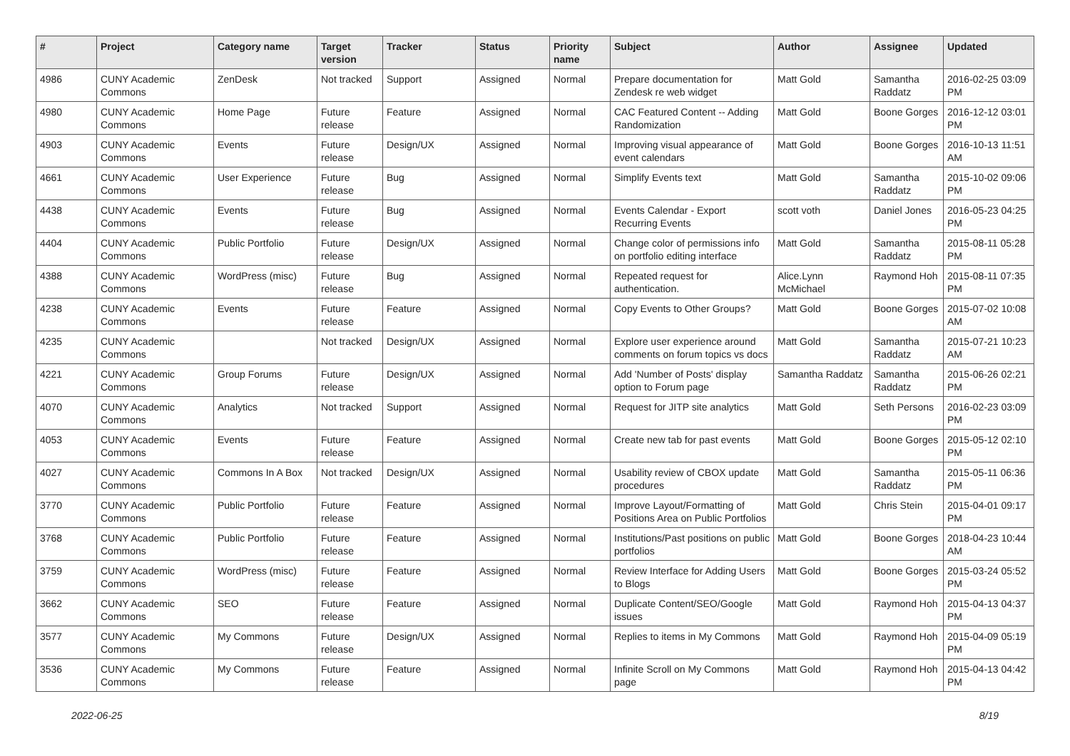| # | Project | Category name | Target version | Tracker | Status | Priority name | Subject | Author | Assignee | Updated |
| --- | --- | --- | --- | --- | --- | --- | --- | --- | --- | --- |
| 4986 | CUNY Academic Commons | ZenDesk | Not tracked | Support | Assigned | Normal | Prepare documentation for Zendesk re web widget | Matt Gold | Samantha Raddatz | 2016-02-25 03:09 PM |
| 4980 | CUNY Academic Commons | Home Page | Future release | Feature | Assigned | Normal | CAC Featured Content -- Adding Randomization | Matt Gold | Boone Gorges | 2016-12-12 03:01 PM |
| 4903 | CUNY Academic Commons | Events | Future release | Design/UX | Assigned | Normal | Improving visual appearance of event calendars | Matt Gold | Boone Gorges | 2016-10-13 11:51 AM |
| 4661 | CUNY Academic Commons | User Experience | Future release | Bug | Assigned | Normal | Simplify Events text | Matt Gold | Samantha Raddatz | 2015-10-02 09:06 PM |
| 4438 | CUNY Academic Commons | Events | Future release | Bug | Assigned | Normal | Events Calendar - Export Recurring Events | scott voth | Daniel Jones | 2016-05-23 04:25 PM |
| 4404 | CUNY Academic Commons | Public Portfolio | Future release | Design/UX | Assigned | Normal | Change color of permissions info on portfolio editing interface | Matt Gold | Samantha Raddatz | 2015-08-11 05:28 PM |
| 4388 | CUNY Academic Commons | WordPress (misc) | Future release | Bug | Assigned | Normal | Repeated request for authentication. | Alice.Lynn McMichael | Raymond Hoh | 2015-08-11 07:35 PM |
| 4238 | CUNY Academic Commons | Events | Future release | Feature | Assigned | Normal | Copy Events to Other Groups? | Matt Gold | Boone Gorges | 2015-07-02 10:08 AM |
| 4235 | CUNY Academic Commons | | Not tracked | Design/UX | Assigned | Normal | Explore user experience around comments on forum topics vs docs | Matt Gold | Samantha Raddatz | 2015-07-21 10:23 AM |
| 4221 | CUNY Academic Commons | Group Forums | Future release | Design/UX | Assigned | Normal | Add 'Number of Posts' display option to Forum page | Samantha Raddatz | Samantha Raddatz | 2015-06-26 02:21 PM |
| 4070 | CUNY Academic Commons | Analytics | Not tracked | Support | Assigned | Normal | Request for JITP site analytics | Matt Gold | Seth Persons | 2016-02-23 03:09 PM |
| 4053 | CUNY Academic Commons | Events | Future release | Feature | Assigned | Normal | Create new tab for past events | Matt Gold | Boone Gorges | 2015-05-12 02:10 PM |
| 4027 | CUNY Academic Commons | Commons In A Box | Not tracked | Design/UX | Assigned | Normal | Usability review of CBOX update procedures | Matt Gold | Samantha Raddatz | 2015-05-11 06:36 PM |
| 3770 | CUNY Academic Commons | Public Portfolio | Future release | Feature | Assigned | Normal | Improve Layout/Formatting of Positions Area on Public Portfolios | Matt Gold | Chris Stein | 2015-04-01 09:17 PM |
| 3768 | CUNY Academic Commons | Public Portfolio | Future release | Feature | Assigned | Normal | Institutions/Past positions on public portfolios | Matt Gold | Boone Gorges | 2018-04-23 10:44 AM |
| 3759 | CUNY Academic Commons | WordPress (misc) | Future release | Feature | Assigned | Normal | Review Interface for Adding Users to Blogs | Matt Gold | Boone Gorges | 2015-03-24 05:52 PM |
| 3662 | CUNY Academic Commons | SEO | Future release | Feature | Assigned | Normal | Duplicate Content/SEO/Google issues | Matt Gold | Raymond Hoh | 2015-04-13 04:37 PM |
| 3577 | CUNY Academic Commons | My Commons | Future release | Design/UX | Assigned | Normal | Replies to items in My Commons | Matt Gold | Raymond Hoh | 2015-04-09 05:19 PM |
| 3536 | CUNY Academic Commons | My Commons | Future release | Feature | Assigned | Normal | Infinite Scroll on My Commons page | Matt Gold | Raymond Hoh | 2015-04-13 04:42 PM |
2022-06-25 8/19